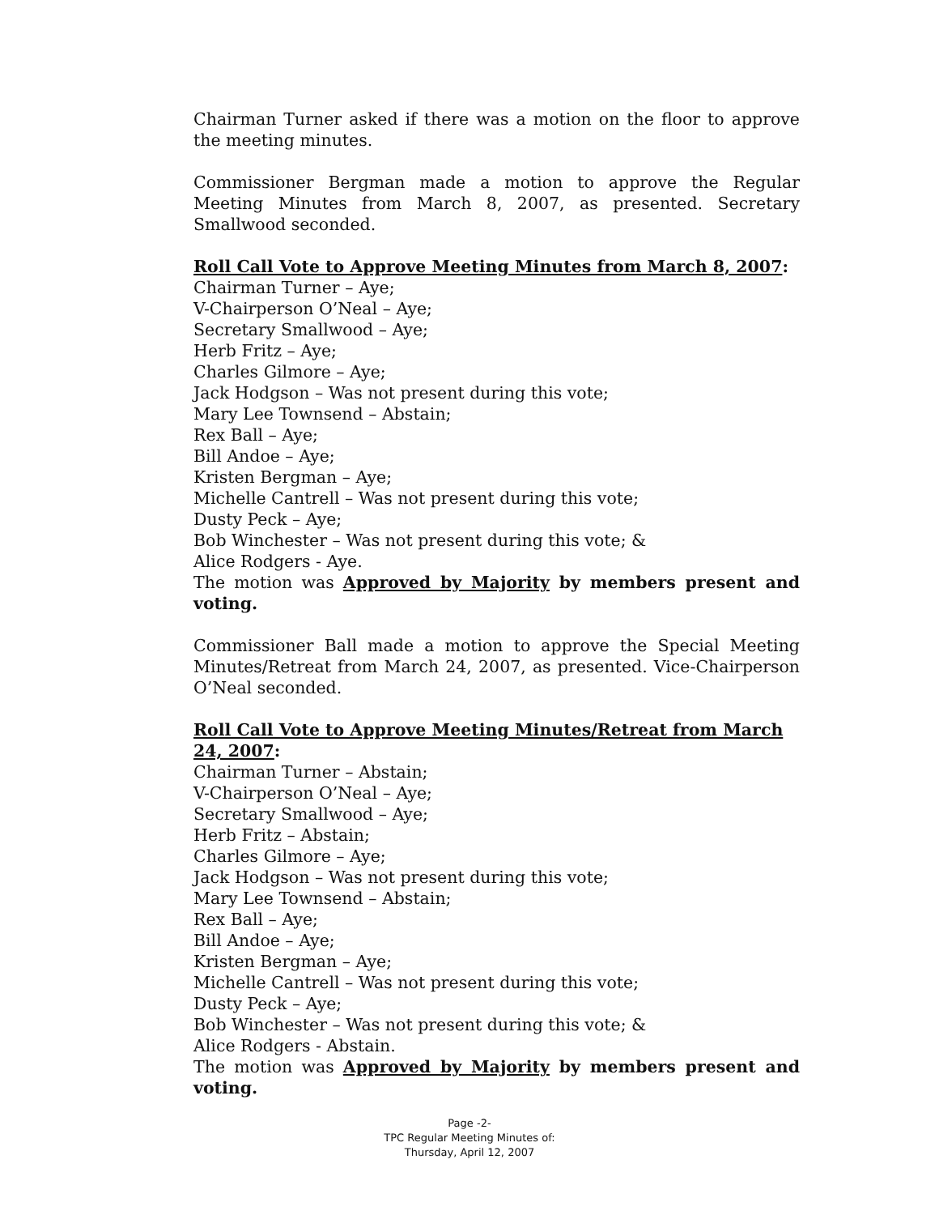Chairman Turner asked if there was a motion on the floor to approve the meeting minutes.
Commissioner Bergman made a motion to approve the Regular Meeting Minutes from March 8, 2007, as presented. Secretary Smallwood seconded.
Roll Call Vote to Approve Meeting Minutes from March 8, 2007:
Chairman Turner – Aye;
V-Chairperson O’Neal – Aye;
Secretary Smallwood – Aye;
Herb Fritz – Aye;
Charles Gilmore – Aye;
Jack Hodgson – Was not present during this vote;
Mary Lee Townsend – Abstain;
Rex Ball – Aye;
Bill Andoe – Aye;
Kristen Bergman – Aye;
Michelle Cantrell – Was not present during this vote;
Dusty Peck – Aye;
Bob Winchester – Was not present during this vote; &
Alice Rodgers - Aye.
The motion was Approved by Majority by members present and voting.
Commissioner Ball made a motion to approve the Special Meeting Minutes/Retreat from March 24, 2007, as presented. Vice-Chairperson O’Neal seconded.
Roll Call Vote to Approve Meeting Minutes/Retreat from March 24, 2007:
Chairman Turner – Abstain;
V-Chairperson O’Neal – Aye;
Secretary Smallwood – Aye;
Herb Fritz – Abstain;
Charles Gilmore – Aye;
Jack Hodgson – Was not present during this vote;
Mary Lee Townsend – Abstain;
Rex Ball – Aye;
Bill Andoe – Aye;
Kristen Bergman – Aye;
Michelle Cantrell – Was not present during this vote;
Dusty Peck – Aye;
Bob Winchester – Was not present during this vote; &
Alice Rodgers - Abstain.
The motion was Approved by Majority by members present and voting.
Page -2-
TPC Regular Meeting Minutes of:
Thursday, April 12, 2007